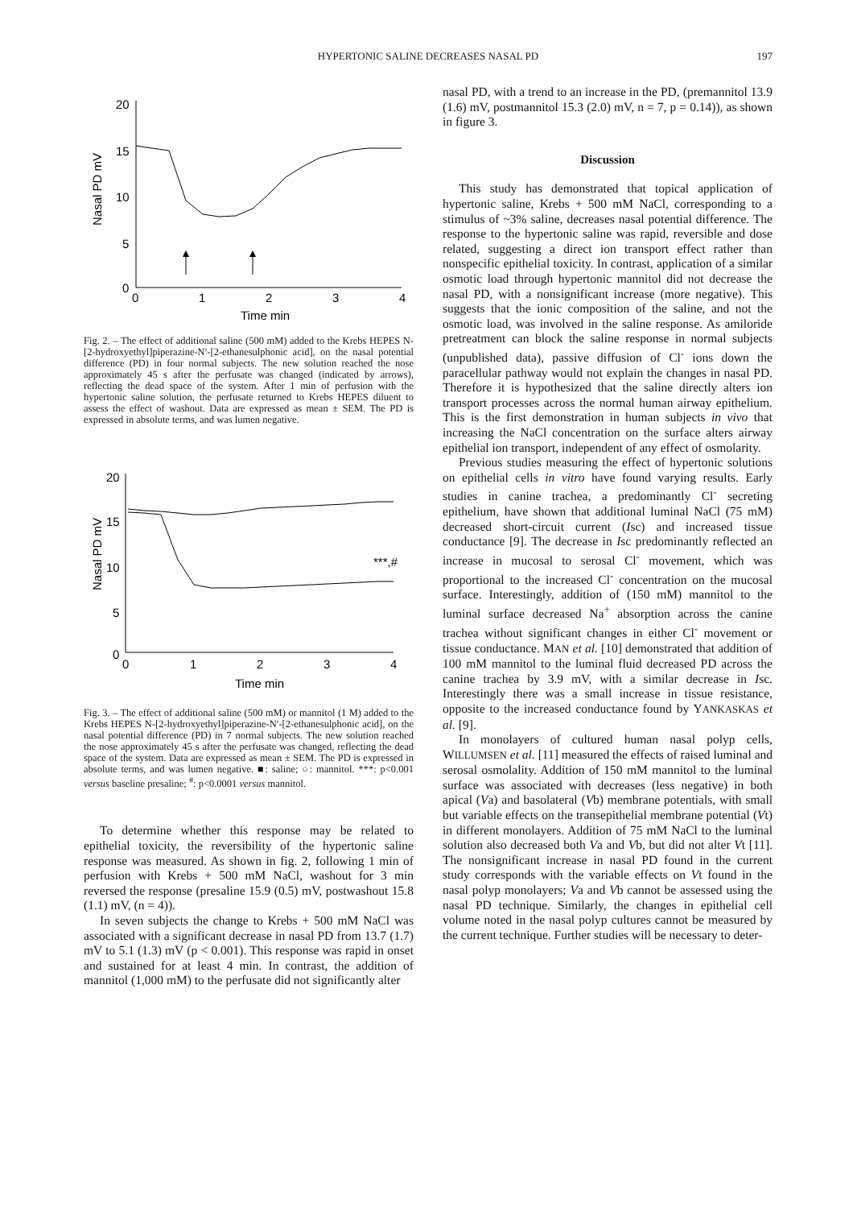HYPERTONIC SALINE DECREASES NASAL PD
197
20
15
10
5
0
0
1
2
3
4
Time min
Nasal PD mV
Fig. 2. – The effect of additional saline (500 mM) added to the Krebs HEPES N-[2-hydroxyethyl]piperazine-N′-[2-ethanesulphonic acid], on the nasal potential difference (PD) in four normal subjects. The new solution reached the nose approximately 45 s after the perfusate was changed (indicated by arrows), reflecting the dead space of the system. After 1 min of perfusion with the hypertonic saline solution, the perfusate returned to Krebs HEPES diluent to assess the effect of washout. Data are expressed as mean ± SEM. The PD is expressed in absolute terms, and was lumen negative.
20
15
10
5
0
0
1
2
3
4
Time min
Nasal PD mV
***,#
Fig. 3. – The effect of additional saline (500 mM) or mannitol (1 M) added to the Krebs HEPES N-[2-hydroxyethyl]piperazine-N′-[2-ethanesulphonic acid], on the nasal potential difference (PD) in 7 normal subjects. The new solution reached the nose approximately 45 s after the perfusate was changed, reflecting the dead space of the system. Data are expressed as mean ± SEM. The PD is expressed in absolute terms, and was lumen negative. ■: saline; ○: mannitol. ***: p<0.001 versus baseline presaline; <sup>#</sup>: p<0.0001 versus mannitol.
To determine whether this response may be related to epithelial toxicity, the reversibility of the hypertonic saline response was measured. As shown in fig. 2, following 1 min of perfusion with Krebs + 500 mM NaCl, washout for 3 min reversed the response (presaline 15.9 (0.5) mV, postwashout 15.8 (1.1) mV, (n = 4)).
In seven subjects the change to Krebs + 500 mM NaCl was associated with a significant decrease in nasal PD from 13.7 (1.7) mV to 5.1 (1.3) mV (p < 0.001). This response was rapid in onset and sustained for at least 4 min. In contrast, the addition of mannitol (1,000 mM) to the perfusate did not significantly alter
nasal PD, with a trend to an increase in the PD, (premannitol 13.9 (1.6) mV, postmannitol 15.3 (2.0) mV, n = 7, p = 0.14)), as shown in figure 3.
Discussion
This study has demonstrated that topical application of hypertonic saline, Krebs + 500 mM NaCl, corresponding to a stimulus of ~3% saline, decreases nasal potential difference. The response to the hypertonic saline was rapid, reversible and dose related, suggesting a direct ion transport effect rather than nonspecific epithelial toxicity. In contrast, application of a similar osmotic load through hypertonic mannitol did not decrease the nasal PD, with a nonsignificant increase (more negative). This suggests that the ionic composition of the saline, and not the osmotic load, was involved in the saline response. As amiloride pretreatment can block the saline response in normal subjects (unpublished data), passive diffusion of Cl<sup>-</sup> ions down the paracellular pathway would not explain the changes in nasal PD. Therefore it is hypothesized that the saline directly alters ion transport processes across the normal human airway epithelium. This is the first demonstration in human subjects in vivo that increasing the NaCl concentration on the surface alters airway epithelial ion transport, independent of any effect of osmolarity.
Previous studies measuring the effect of hypertonic solutions on epithelial cells in vitro have found varying results. Early studies in canine trachea, a predominantly Cl<sup>-</sup> secreting epithelium, have shown that additional luminal NaCl (75 mM) decreased short-circuit current (Isc) and increased tissue conductance [9]. The decrease in Isc predominantly reflected an increase in mucosal to serosal Cl<sup>-</sup> movement, which was proportional to the increased Cl<sup>-</sup> concentration on the mucosal surface. Interestingly, addition of (150 mM) mannitol to the luminal surface decreased Na<sup>+</sup> absorption across the canine trachea without significant changes in either Cl<sup>-</sup> movement or tissue conductance. MAN et al. [10] demonstrated that addition of 100 mM mannitol to the luminal fluid decreased PD across the canine trachea by 3.9 mV, with a similar decrease in Isc. Interestingly there was a small increase in tissue resistance, opposite to the increased conductance found by YANKASKAS et al. [9].
In monolayers of cultured human nasal polyp cells, WILLUMSEN et al. [11] measured the effects of raised luminal and serosal osmolality. Addition of 150 mM mannitol to the luminal surface was associated with decreases (less negative) in both apical (Va) and basolateral (Vb) membrane potentials, with small but variable effects on the transepithelial membrane potential (Vt) in different monolayers. Addition of 75 mM NaCl to the luminal solution also decreased both Va and Vb, but did not alter Vt [11]. The nonsignificant increase in nasal PD found in the current study corresponds with the variable effects on Vt found in the nasal polyp monolayers; Va and Vb cannot be assessed using the nasal PD technique. Similarly, the changes in epithelial cell volume noted in the nasal polyp cultures cannot be measured by the current technique. Further studies will be necessary to deter-